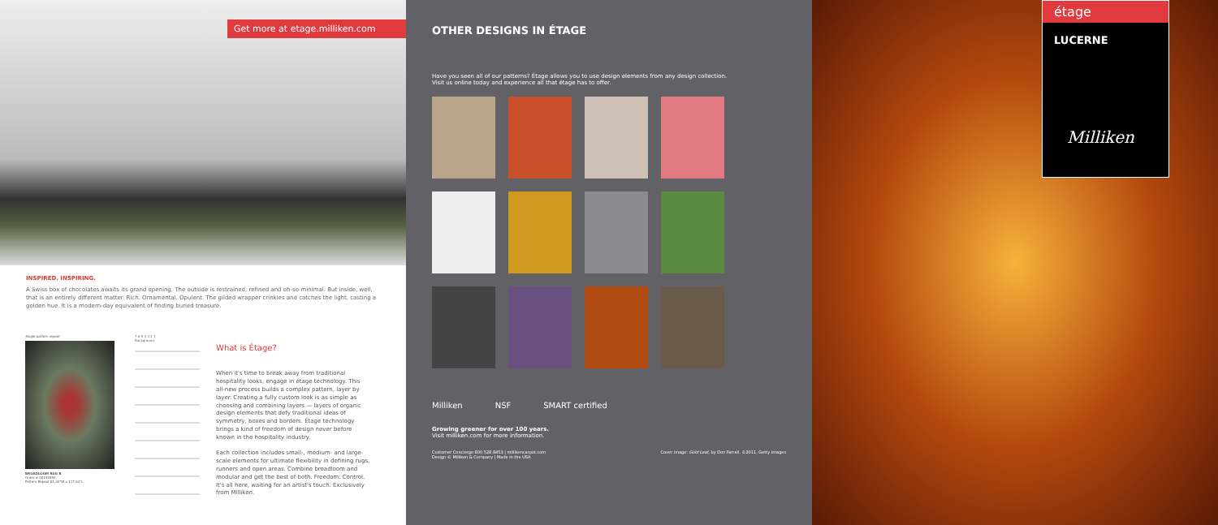Get more at etage.milliken.com
INSPIRED. INSPIRING.
A Swiss box of chocolates awaits its grand opening. The outside is restrained, refined and oh-so-minimal. But inside, well, that is an entirely different matter. Rich. Ornamental. Opulent. The gilded wrapper crinkles and catches the light, casting a golden hue. It is a modern-day equivalent of finding buried treasure.
Single pattern repeat
BROADLOOM RUG B
Order # 00190550
Pattern Repeat 81.00"W x 117.00"L
7 6 5 4 3 2 1
Background
What is Étage?
When it's time to break away from traditional hospitality looks, engage in étage technology. This all-new process builds a complex pattern, layer by layer. Creating a fully custom look is as simple as choosing and combining layers — layers of organic design elements that defy traditional ideas of symmetry, boxes and borders. Étage technology brings a kind of freedom of design never before known in the hospitality industry.
Each collection includes small-, medium- and large-scale elements for ultimate flexibility in defining rugs, runners and open areas. Combine broadloom and modular and get the best of both. Freedom. Control. It's all here, waiting for an artist's touch. Exclusively from Milliken.
OTHER DESIGNS IN ÉTAGE
Have you seen all of our patterns? Étage allows you to use design elements from any design collection.
Visit us online today and experience all that étage has to offer.
Milliken NSF SMART certified
Growing greener for over 100 years.
Visit milliken.com for more information.
Customer Concierge 800.528.8453 | millikencarpet.com
Design © Milliken & Company | Made in the USA Cover image: Gold Leaf, by Don Farrall. ©2011, Getty Images
étage
LUCERNE
Milliken